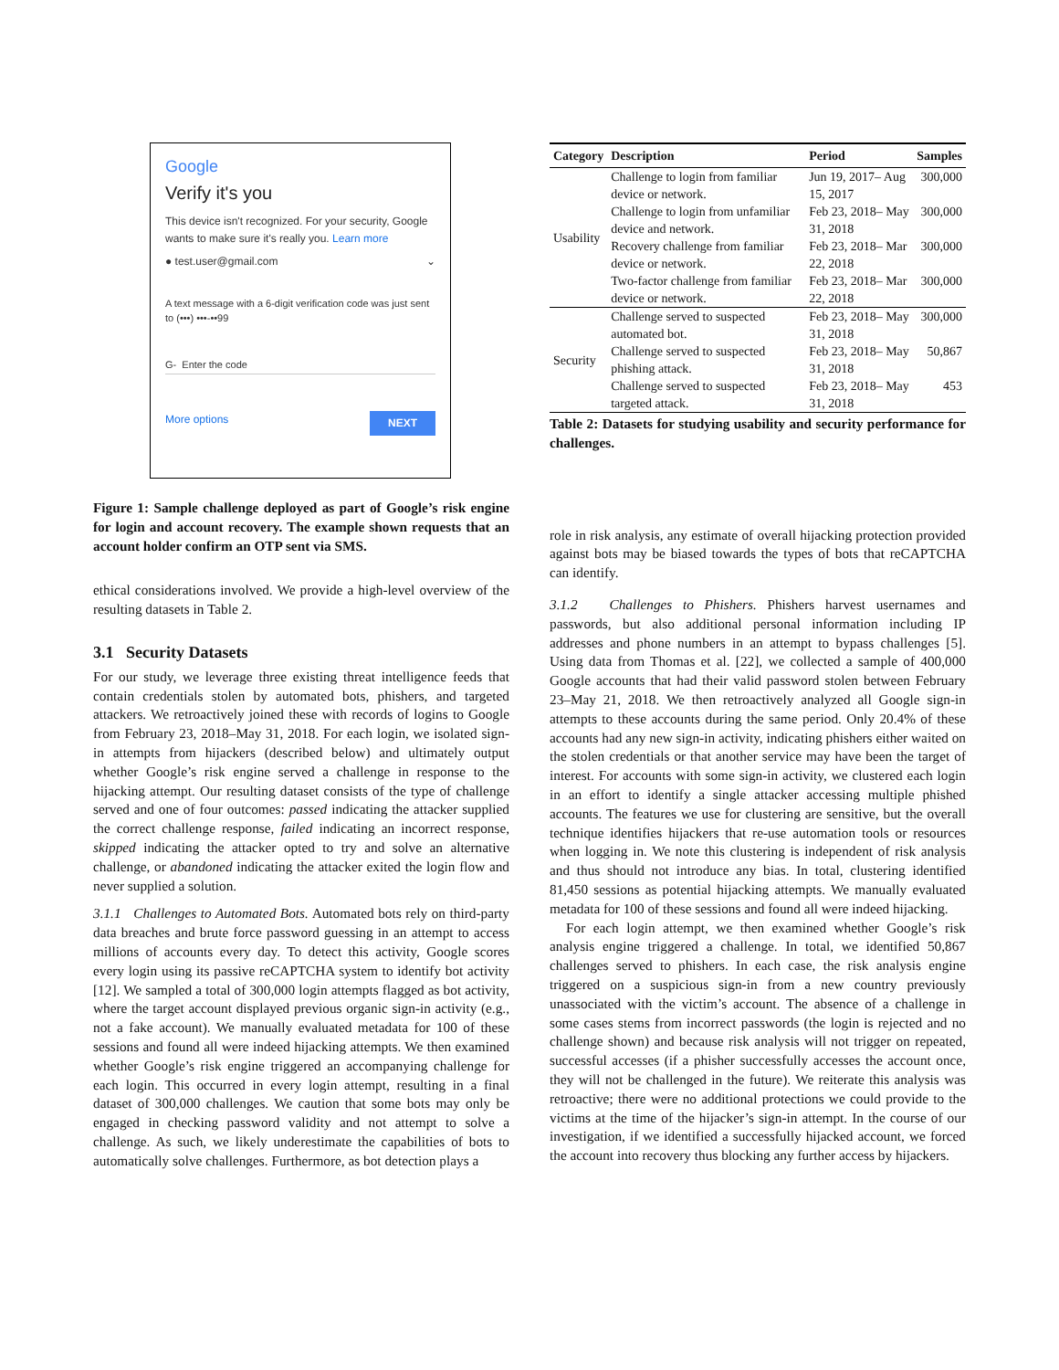Google
Verify it's you
This device isn't recognized. For your security, Google wants to make sure it's really you. Learn more
● test.user@gmail.com ⌄
A text message with a 6-digit verification code was just sent to (•••) •••-••99
G- Enter the code
More options NEXT
Figure 1: Sample challenge deployed as part of Google’s risk engine for login and account recovery. The example shown requests that an account holder confirm an OTP sent via SMS.
ethical considerations involved. We provide a high-level overview of the resulting datasets in Table 2.
3.1 Security Datasets
For our study, we leverage three existing threat intelligence feeds that contain credentials stolen by automated bots, phishers, and targeted attackers. We retroactively joined these with records of logins to Google from February 23, 2018–May 31, 2018. For each login, we isolated sign-in attempts from hijackers (described below) and ultimately output whether Google’s risk engine served a challenge in response to the hijacking attempt. Our resulting dataset consists of the type of challenge served and one of four outcomes: passed indicating the attacker supplied the correct challenge response, failed indicating an incorrect response, skipped indicating the attacker opted to try and solve an alternative challenge, or abandoned indicating the attacker exited the login flow and never supplied a solution.
3.1.1 Challenges to Automated Bots. Automated bots rely on third-party data breaches and brute force password guessing in an attempt to access millions of accounts every day. To detect this activity, Google scores every login using its passive reCAPTCHA system to identify bot activity [12]. We sampled a total of 300,000 login attempts flagged as bot activity, where the target account displayed previous organic sign-in activity (e.g., not a fake account). We manually evaluated metadata for 100 of these sessions and found all were indeed hijacking attempts. We then examined whether Google’s risk engine triggered an accompanying challenge for each login. This occurred in every login attempt, resulting in a final dataset of 300,000 challenges. We caution that some bots may only be engaged in checking password validity and not attempt to solve a challenge. As such, we likely underestimate the capabilities of bots to automatically solve challenges. Furthermore, as bot detection plays a
| Category | Description | Period | Samples |
| --- | --- | --- | --- |
| Usability | Challenge to login from familiar device or network. | Jun 19, 2017– Aug 15, 2017 | 300,000 |
| | Challenge to login from unfamiliar device and network. | Feb 23, 2018– May 31, 2018 | 300,000 |
| | Recovery challenge from familiar device or network. | Feb 23, 2018– Mar 22, 2018 | 300,000 |
| | Two-factor challenge from familiar device or network. | Feb 23, 2018– Mar 22, 2018 | 300,000 |
| Security | Challenge served to suspected automated bot. | Feb 23, 2018– May 31, 2018 | 300,000 |
| | Challenge served to suspected phishing attack. | Feb 23, 2018– May 31, 2018 | 50,867 |
| | Challenge served to suspected targeted attack. | Feb 23, 2018– May 31, 2018 | 453 |
Table 2: Datasets for studying usability and security performance for challenges.
role in risk analysis, any estimate of overall hijacking protection provided against bots may be biased towards the types of bots that reCAPTCHA can identify.
3.1.2 Challenges to Phishers. Phishers harvest usernames and passwords, but also additional personal information including IP addresses and phone numbers in an attempt to bypass challenges [5]. Using data from Thomas et al. [22], we collected a sample of 400,000 Google accounts that had their valid password stolen between February 23–May 21, 2018. We then retroactively analyzed all Google sign-in attempts to these accounts during the same period. Only 20.4% of these accounts had any new sign-in activity, indicating phishers either waited on the stolen credentials or that another service may have been the target of interest. For accounts with some sign-in activity, we clustered each login in an effort to identify a single attacker accessing multiple phished accounts. The features we use for clustering are sensitive, but the overall technique identifies hijackers that re-use automation tools or resources when logging in. We note this clustering is independent of risk analysis and thus should not introduce any bias. In total, clustering identified 81,450 sessions as potential hijacking attempts. We manually evaluated metadata for 100 of these sessions and found all were indeed hijacking.
For each login attempt, we then examined whether Google’s risk analysis engine triggered a challenge. In total, we identified 50,867 challenges served to phishers. In each case, the risk analysis engine triggered on a suspicious sign-in from a new country previously unassociated with the victim’s account. The absence of a challenge in some cases stems from incorrect passwords (the login is rejected and no challenge shown) and because risk analysis will not trigger on repeated, successful accesses (if a phisher successfully accesses the account once, they will not be challenged in the future). We reiterate this analysis was retroactive; there were no additional protections we could provide to the victims at the time of the hijacker’s sign-in attempt. In the course of our investigation, if we identified a successfully hijacked account, we forced the account into recovery thus blocking any further access by hijackers.